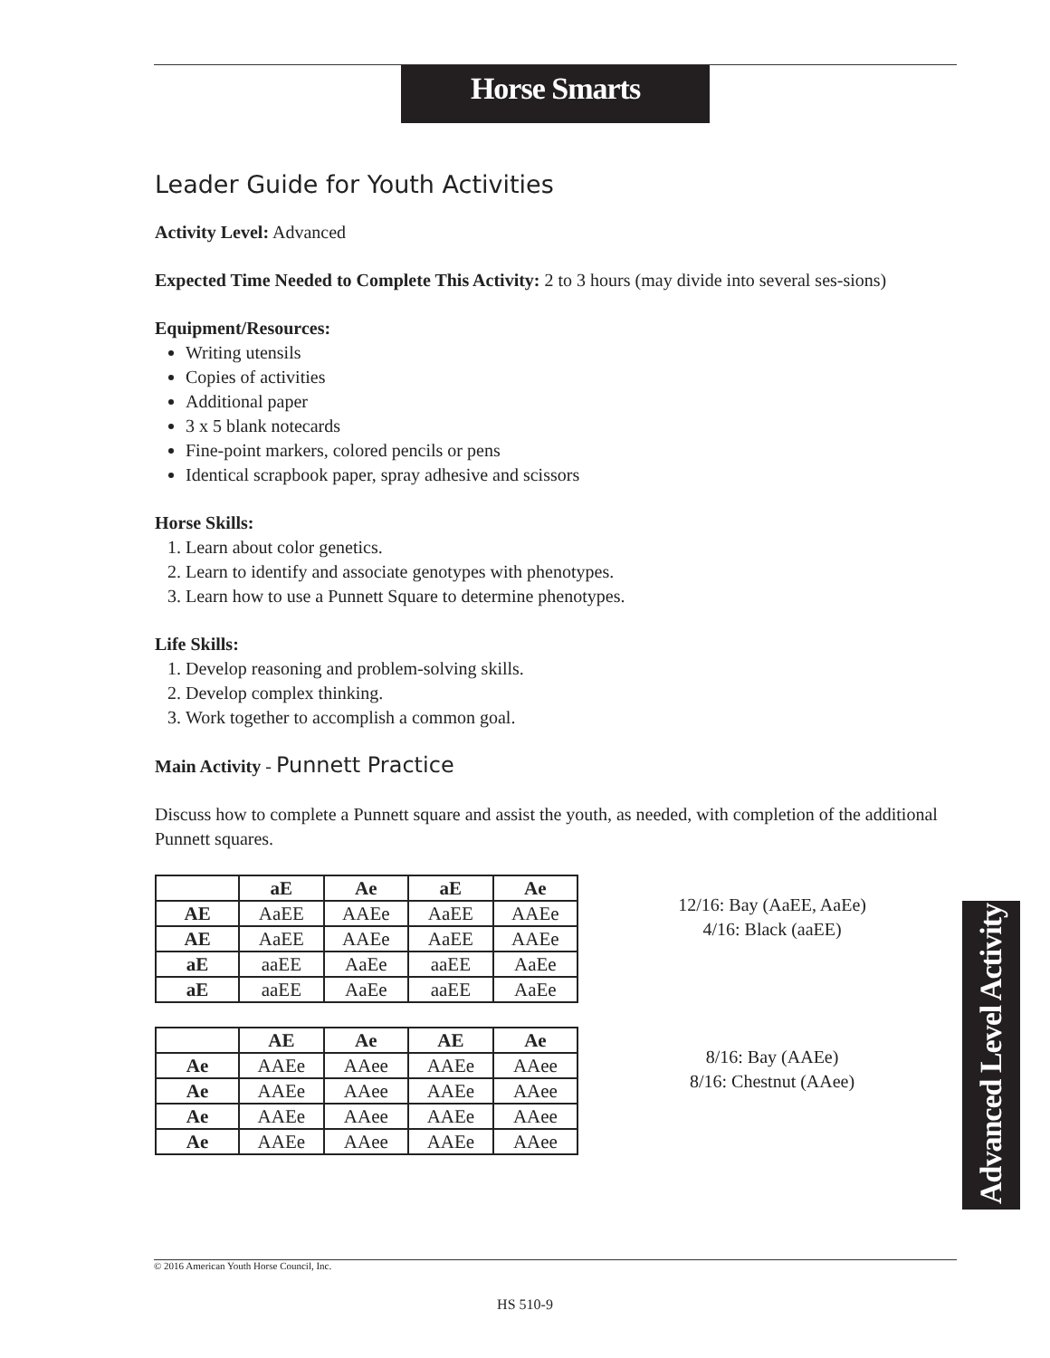Horse Smarts
Leader Guide for Youth Activities
Activity Level: Advanced
Expected Time Needed to Complete This Activity: 2 to 3 hours (may divide into several ses-sions)
Equipment/Resources:
Writing utensils
Copies of activities
Additional paper
3 x 5 blank notecards
Fine-point markers, colored pencils or pens
Identical scrapbook paper, spray adhesive and scissors
Horse Skills:
1. Learn about color genetics.
2. Learn to identify and associate genotypes with phenotypes.
3. Learn how to use a Punnett Square to determine phenotypes.
Life Skills:
1. Develop reasoning and problem-solving skills.
2. Develop complex thinking.
3. Work together to accomplish a common goal.
Main Activity - Punnett Practice
Discuss how to complete a Punnett square and assist the youth, as needed, with completion of the additional Punnett squares.
| | aE | Ae | aE | Ae |
| --- | --- | --- | --- | --- |
| AE | AaEE | AAEe | AaEE | AAEe |
| AE | AaEE | AAEe | AaEE | AAEe |
| aE | aaEE | AaEe | aaEE | AaEe |
| aE | aaEE | AaEe | aaEE | AaEe |
12/16: Bay (AaEE, AaEe)
4/16: Black (aaEE)
| | AE | Ae | AE | Ae |
| --- | --- | --- | --- | --- |
| Ae | AAEe | AAee | AAEe | AAee |
| Ae | AAEe | AAee | AAEe | AAee |
| Ae | AAEe | AAee | AAEe | AAee |
| Ae | AAEe | AAee | AAEe | AAee |
8/16: Bay (AAEe)
8/16: Chestnut (AAee)
Advanced Level Activity
© 2016 American Youth Horse Council, Inc.
HS 510-9